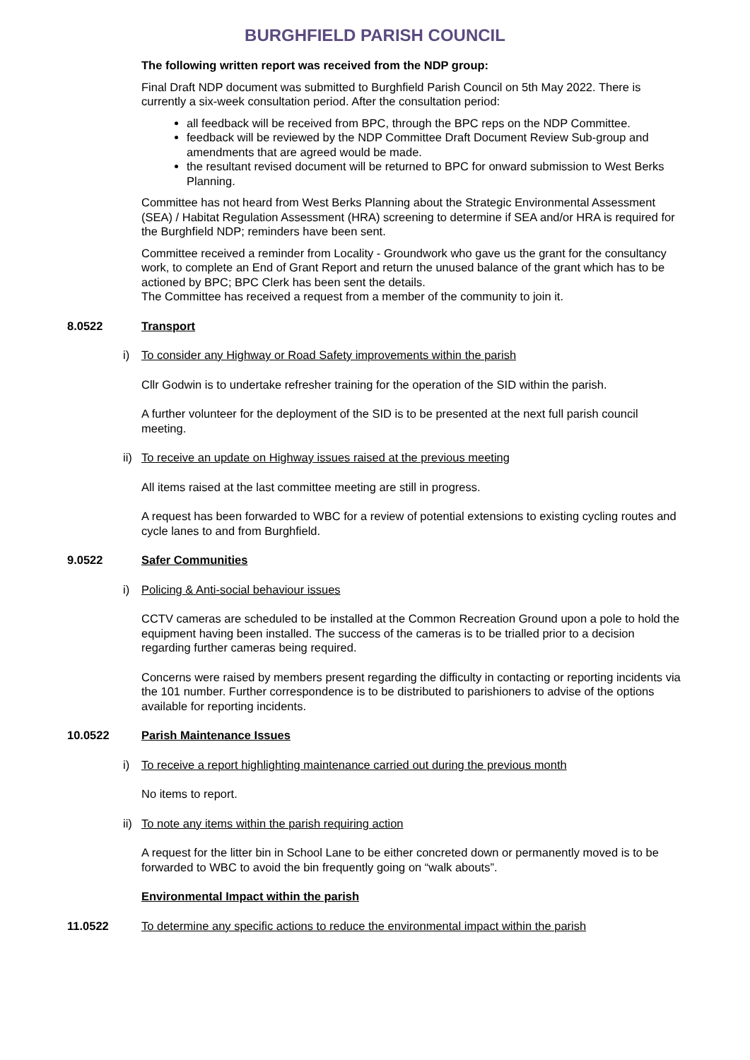BURGHFIELD PARISH COUNCIL
The following written report was received from the NDP group:
Final Draft NDP document was submitted to Burghfield Parish Council on 5th May 2022. There is currently a six-week consultation period. After the consultation period:
all feedback will be received from BPC, through the BPC reps on the NDP Committee.
feedback will be reviewed by the NDP Committee Draft Document Review Sub-group and amendments that are agreed would be made.
the resultant revised document will be returned to BPC for onward submission to West Berks Planning.
Committee has not heard from West Berks Planning about the Strategic Environmental Assessment (SEA) / Habitat Regulation Assessment (HRA) screening to determine if SEA and/or HRA is required for the Burghfield NDP; reminders have been sent.
Committee received a reminder from Locality - Groundwork who gave us the grant for the consultancy work, to complete an End of Grant Report and return the unused balance of the grant which has to be actioned by BPC; BPC Clerk has been sent the details.
The Committee has received a request from a member of the community to join it.
8.0522 Transport
i) To consider any Highway or Road Safety improvements within the parish
Cllr Godwin is to undertake refresher training for the operation of the SID within the parish.
A further volunteer for the deployment of the SID is to be presented at the next full parish council meeting.
ii) To receive an update on Highway issues raised at the previous meeting
All items raised at the last committee meeting are still in progress.
A request has been forwarded to WBC for a review of potential extensions to existing cycling routes and cycle lanes to and from Burghfield.
9.0522 Safer Communities
i) Policing & Anti-social behaviour issues
CCTV cameras are scheduled to be installed at the Common Recreation Ground upon a pole to hold the equipment having been installed. The success of the cameras is to be trialled prior to a decision regarding further cameras being required.
Concerns were raised by members present regarding the difficulty in contacting or reporting incidents via the 101 number. Further correspondence is to be distributed to parishioners to advise of the options available for reporting incidents.
10.0522 Parish Maintenance Issues
i) To receive a report highlighting maintenance carried out during the previous month
No items to report.
ii) To note any items within the parish requiring action
A request for the litter bin in School Lane to be either concreted down or permanently moved is to be forwarded to WBC to avoid the bin frequently going on “walk abouts”.
Environmental Impact within the parish
11.0522 To determine any specific actions to reduce the environmental impact within the parish